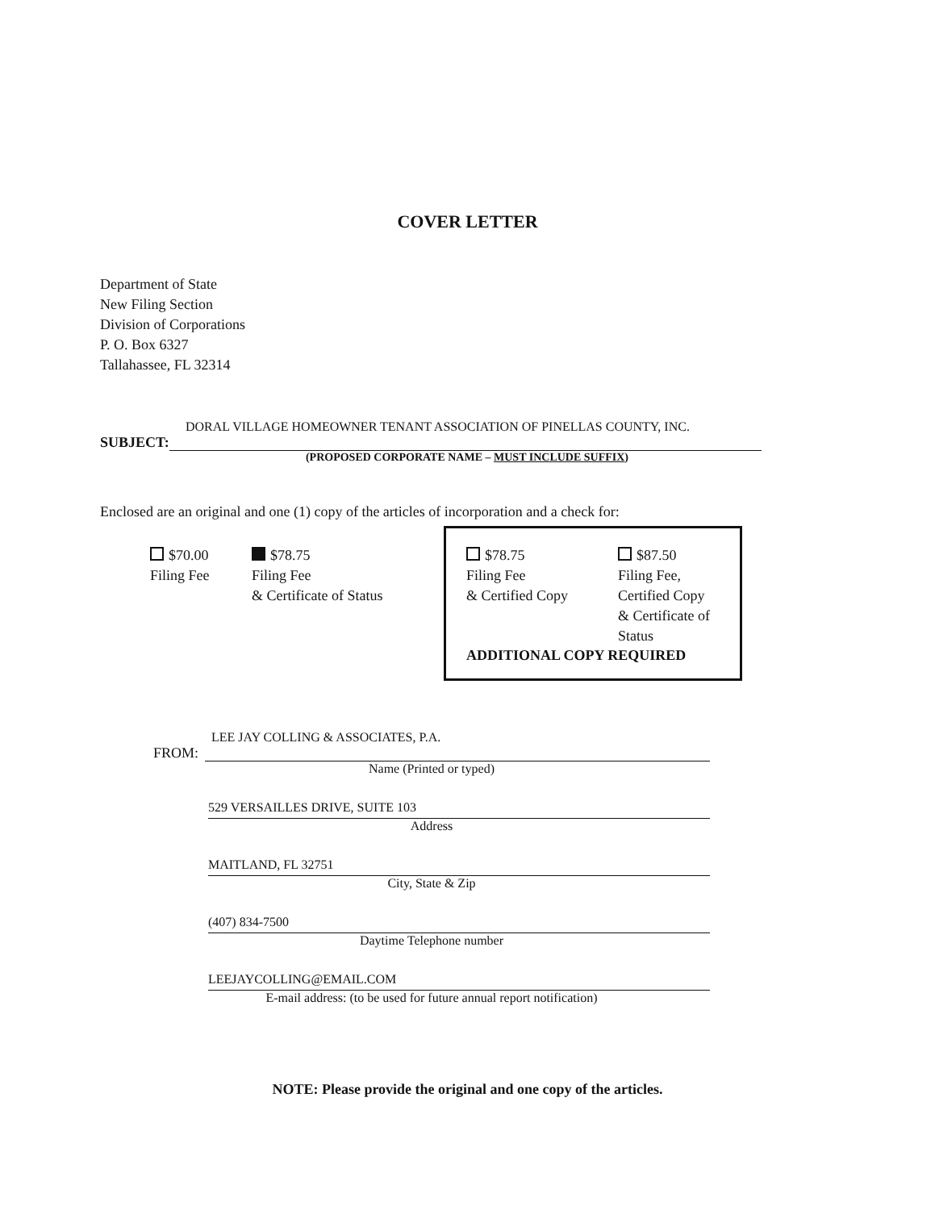COVER LETTER
Department of State
New Filing Section
Division of Corporations
P. O. Box 6327
Tallahassee, FL 32314
DORAL VILLAGE HOMEOWNER TENANT ASSOCIATION OF PINELLAS COUNTY, INC.
SUBJECT:
(PROPOSED CORPORATE NAME – MUST INCLUDE SUFFIX)
Enclosed are an original and one (1) copy of the articles of incorporation and a check for:
$70.00
Filing Fee
$78.75
Filing Fee
& Certificate of Status
$78.75
Filing Fee
& Certified Copy
$87.50
Filing Fee,
Certified Copy
& Certificate of
Status
ADDITIONAL COPY REQUIRED
LEE JAY COLLING & ASSOCIATES, P.A.
FROM:
Name (Printed or typed)
529 VERSAILLES DRIVE, SUITE 103
Address
MAITLAND, FL 32751
City, State & Zip
(407) 834-7500
Daytime Telephone number
LEEJAYCOLLING@EMAIL.COM
E-mail address: (to be used for future annual report notification)
NOTE: Please provide the original and one copy of the articles.